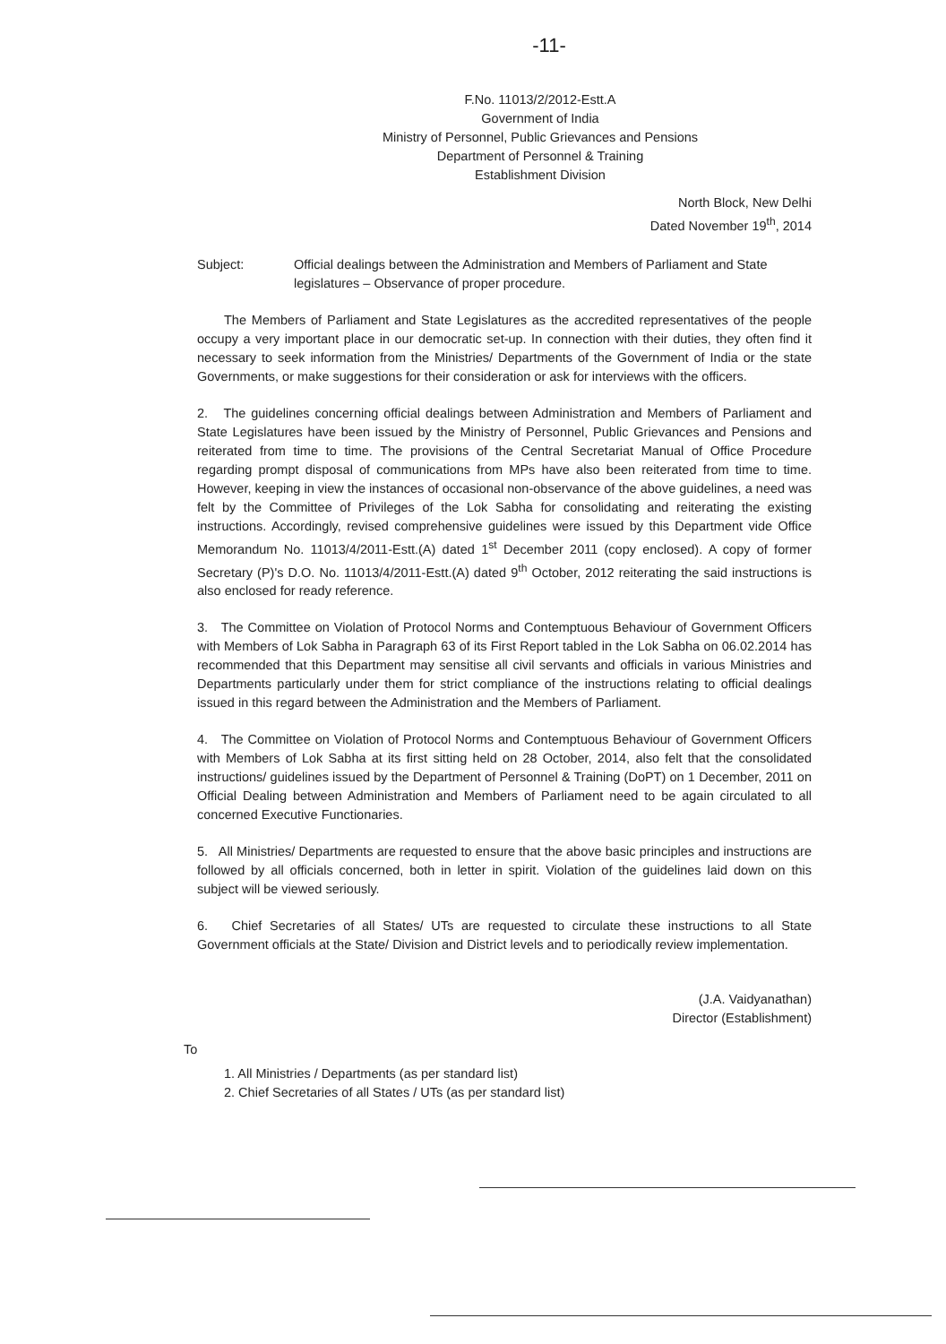-11-
F.No. 11013/2/2012-Estt.A
Government of India
Ministry of Personnel, Public Grievances and Pensions
Department of Personnel & Training
Establishment Division
North Block, New Delhi
Dated November 19<sup>th</sup>, 2014
Subject: Official dealings between the Administration and Members of Parliament and State legislatures – Observance of proper procedure.
The Members of Parliament and State Legislatures as the accredited representatives of the people occupy a very important place in our democratic set-up. In connection with their duties, they often find it necessary to seek information from the Ministries/ Departments of the Government of India or the state Governments, or make suggestions for their consideration or ask for interviews with the officers.
2. The guidelines concerning official dealings between Administration and Members of Parliament and State Legislatures have been issued by the Ministry of Personnel, Public Grievances and Pensions and reiterated from time to time. The provisions of the Central Secretariat Manual of Office Procedure regarding prompt disposal of communications from MPs have also been reiterated from time to time. However, keeping in view the instances of occasional non-observance of the above guidelines, a need was felt by the Committee of Privileges of the Lok Sabha for consolidating and reiterating the existing instructions. Accordingly, revised comprehensive guidelines were issued by this Department vide Office Memorandum No. 11013/4/2011-Estt.(A) dated 1<sup>st</sup> December 2011 (copy enclosed). A copy of former Secretary (P)'s D.O. No. 11013/4/2011-Estt.(A) dated 9<sup>th</sup> October, 2012 reiterating the said instructions is also enclosed for ready reference.
3. The Committee on Violation of Protocol Norms and Contemptuous Behaviour of Government Officers with Members of Lok Sabha in Paragraph 63 of its First Report tabled in the Lok Sabha on 06.02.2014 has recommended that this Department may sensitise all civil servants and officials in various Ministries and Departments particularly under them for strict compliance of the instructions relating to official dealings issued in this regard between the Administration and the Members of Parliament.
4. The Committee on Violation of Protocol Norms and Contemptuous Behaviour of Government Officers with Members of Lok Sabha at its first sitting held on 28 October, 2014, also felt that the consolidated instructions/ guidelines issued by the Department of Personnel & Training (DoPT) on 1 December, 2011 on Official Dealing between Administration and Members of Parliament need to be again circulated to all concerned Executive Functionaries.
5. All Ministries/ Departments are requested to ensure that the above basic principles and instructions are followed by all officials concerned, both in letter in spirit. Violation of the guidelines laid down on this subject will be viewed seriously.
6. Chief Secretaries of all States/ UTs are requested to circulate these instructions to all State Government officials at the State/ Division and District levels and to periodically review implementation.
(J.A. Vaidyanathan)
Director (Establishment)
To
1. All Ministries / Departments (as per standard list)
2. Chief Secretaries of all States / UTs (as per standard list)